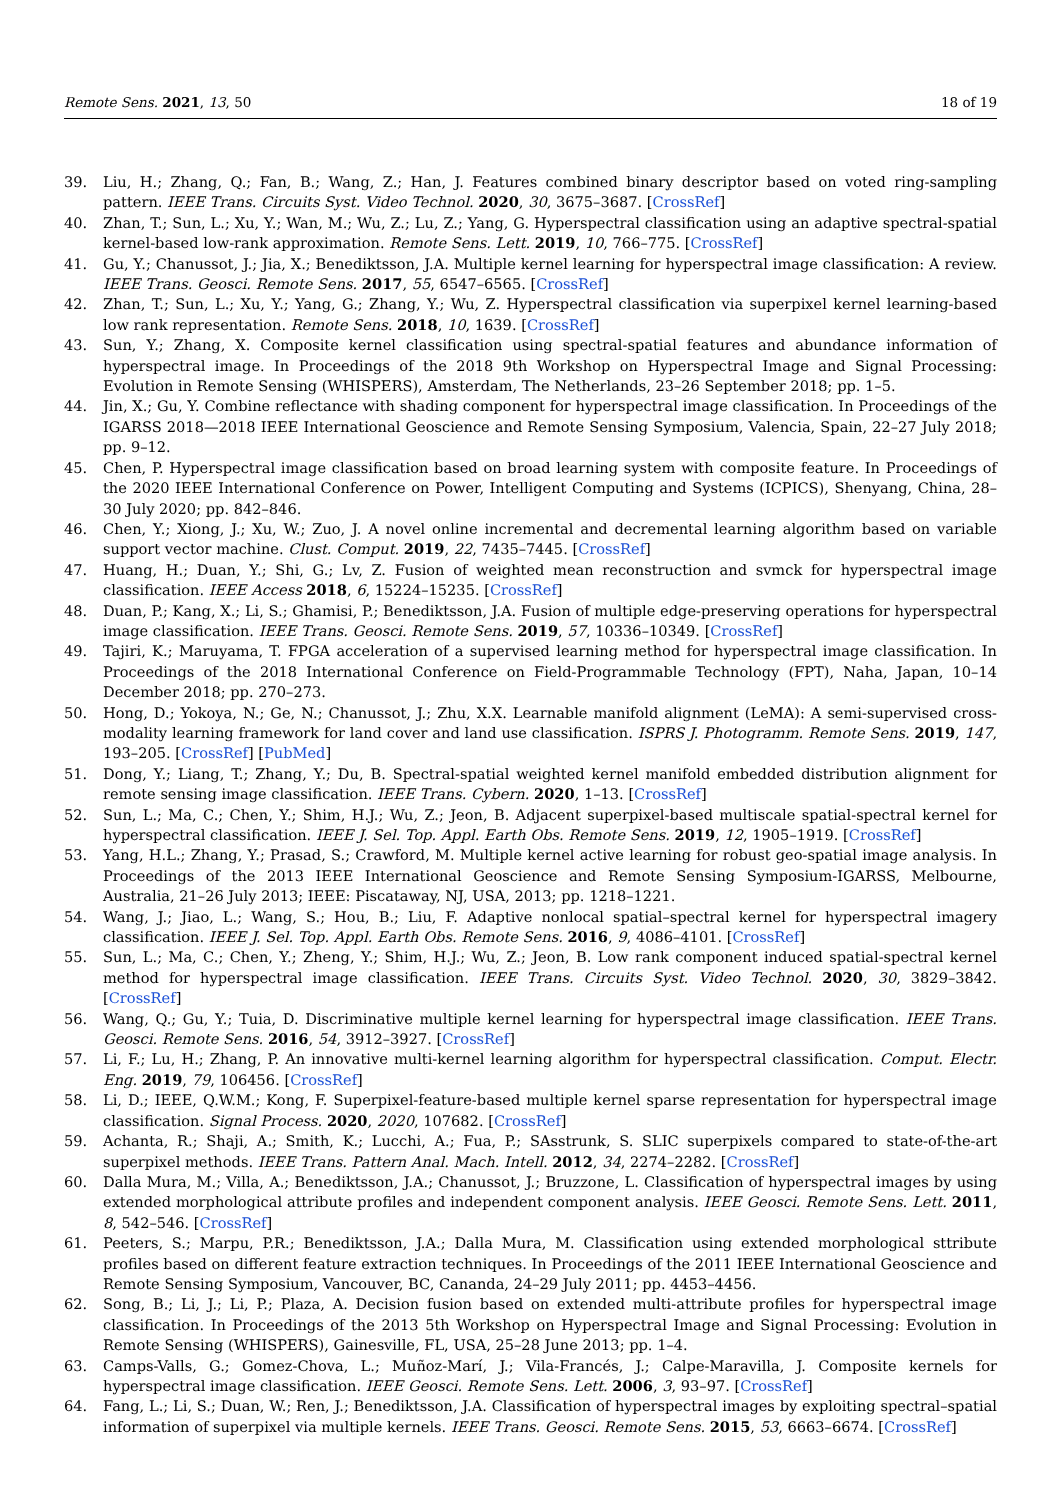Remote Sens. 2021, 13, 50 18 of 19
39. Liu, H.; Zhang, Q.; Fan, B.; Wang, Z.; Han, J. Features combined binary descriptor based on voted ring-sampling pattern. IEEE Trans. Circuits Syst. Video Technol. 2020, 30, 3675–3687. [CrossRef]
40. Zhan, T.; Sun, L.; Xu, Y.; Wan, M.; Wu, Z.; Lu, Z.; Yang, G. Hyperspectral classification using an adaptive spectral-spatial kernel-based low-rank approximation. Remote Sens. Lett. 2019, 10, 766–775. [CrossRef]
41. Gu, Y.; Chanussot, J.; Jia, X.; Benediktsson, J.A. Multiple kernel learning for hyperspectral image classification: A review. IEEE Trans. Geosci. Remote Sens. 2017, 55, 6547–6565. [CrossRef]
42. Zhan, T.; Sun, L.; Xu, Y.; Yang, G.; Zhang, Y.; Wu, Z. Hyperspectral classification via superpixel kernel learning-based low rank representation. Remote Sens. 2018, 10, 1639. [CrossRef]
43. Sun, Y.; Zhang, X. Composite kernel classification using spectral-spatial features and abundance information of hyperspectral image. In Proceedings of the 2018 9th Workshop on Hyperspectral Image and Signal Processing: Evolution in Remote Sensing (WHISPERS), Amsterdam, The Netherlands, 23–26 September 2018; pp. 1–5.
44. Jin, X.; Gu, Y. Combine reflectance with shading component for hyperspectral image classification. In Proceedings of the IGARSS 2018—2018 IEEE International Geoscience and Remote Sensing Symposium, Valencia, Spain, 22–27 July 2018; pp. 9–12.
45. Chen, P. Hyperspectral image classification based on broad learning system with composite feature. In Proceedings of the 2020 IEEE International Conference on Power, Intelligent Computing and Systems (ICPICS), Shenyang, China, 28–30 July 2020; pp. 842–846.
46. Chen, Y.; Xiong, J.; Xu, W.; Zuo, J. A novel online incremental and decremental learning algorithm based on variable support vector machine. Clust. Comput. 2019, 22, 7435–7445. [CrossRef]
47. Huang, H.; Duan, Y.; Shi, G.; Lv, Z. Fusion of weighted mean reconstruction and svmck for hyperspectral image classification. IEEE Access 2018, 6, 15224–15235. [CrossRef]
48. Duan, P.; Kang, X.; Li, S.; Ghamisi, P.; Benediktsson, J.A. Fusion of multiple edge-preserving operations for hyperspectral image classification. IEEE Trans. Geosci. Remote Sens. 2019, 57, 10336–10349. [CrossRef]
49. Tajiri, K.; Maruyama, T. FPGA acceleration of a supervised learning method for hyperspectral image classification. In Proceedings of the 2018 International Conference on Field-Programmable Technology (FPT), Naha, Japan, 10–14 December 2018; pp. 270–273.
50. Hong, D.; Yokoya, N.; Ge, N.; Chanussot, J.; Zhu, X.X. Learnable manifold alignment (LeMA): A semi-supervised cross-modality learning framework for land cover and land use classification. ISPRS J. Photogramm. Remote Sens. 2019, 147, 193–205. [CrossRef] [PubMed]
51. Dong, Y.; Liang, T.; Zhang, Y.; Du, B. Spectral-spatial weighted kernel manifold embedded distribution alignment for remote sensing image classification. IEEE Trans. Cybern. 2020, 1–13. [CrossRef]
52. Sun, L.; Ma, C.; Chen, Y.; Shim, H.J.; Wu, Z.; Jeon, B. Adjacent superpixel-based multiscale spatial-spectral kernel for hyperspectral classification. IEEE J. Sel. Top. Appl. Earth Obs. Remote Sens. 2019, 12, 1905–1919. [CrossRef]
53. Yang, H.L.; Zhang, Y.; Prasad, S.; Crawford, M. Multiple kernel active learning for robust geo-spatial image analysis. In Proceedings of the 2013 IEEE International Geoscience and Remote Sensing Symposium-IGARSS, Melbourne, Australia, 21–26 July 2013; IEEE: Piscataway, NJ, USA, 2013; pp. 1218–1221.
54. Wang, J.; Jiao, L.; Wang, S.; Hou, B.; Liu, F. Adaptive nonlocal spatial–spectral kernel for hyperspectral imagery classification. IEEE J. Sel. Top. Appl. Earth Obs. Remote Sens. 2016, 9, 4086–4101. [CrossRef]
55. Sun, L.; Ma, C.; Chen, Y.; Zheng, Y.; Shim, H.J.; Wu, Z.; Jeon, B. Low rank component induced spatial-spectral kernel method for hyperspectral image classification. IEEE Trans. Circuits Syst. Video Technol. 2020, 30, 3829–3842. [CrossRef]
56. Wang, Q.; Gu, Y.; Tuia, D. Discriminative multiple kernel learning for hyperspectral image classification. IEEE Trans. Geosci. Remote Sens. 2016, 54, 3912–3927. [CrossRef]
57. Li, F.; Lu, H.; Zhang, P. An innovative multi-kernel learning algorithm for hyperspectral classification. Comput. Electr. Eng. 2019, 79, 106456. [CrossRef]
58. Li, D.; IEEE, Q.W.M.; Kong, F. Superpixel-feature-based multiple kernel sparse representation for hyperspectral image classification. Signal Process. 2020, 2020, 107682. [CrossRef]
59. Achanta, R.; Shaji, A.; Smith, K.; Lucchi, A.; Fua, P.; SAsstrunk, S. SLIC superpixels compared to state-of-the-art superpixel methods. IEEE Trans. Pattern Anal. Mach. Intell. 2012, 34, 2274–2282. [CrossRef]
60. Dalla Mura, M.; Villa, A.; Benediktsson, J.A.; Chanussot, J.; Bruzzone, L. Classification of hyperspectral images by using extended morphological attribute profiles and independent component analysis. IEEE Geosci. Remote Sens. Lett. 2011, 8, 542–546. [CrossRef]
61. Peeters, S.; Marpu, P.R.; Benediktsson, J.A.; Dalla Mura, M. Classification using extended morphological sttribute profiles based on different feature extraction techniques. In Proceedings of the 2011 IEEE International Geoscience and Remote Sensing Symposium, Vancouver, BC, Cananda, 24–29 July 2011; pp. 4453–4456.
62. Song, B.; Li, J.; Li, P.; Plaza, A. Decision fusion based on extended multi-attribute profiles for hyperspectral image classification. In Proceedings of the 2013 5th Workshop on Hyperspectral Image and Signal Processing: Evolution in Remote Sensing (WHISPERS), Gainesville, FL, USA, 25–28 June 2013; pp. 1–4.
63. Camps-Valls, G.; Gomez-Chova, L.; Muñoz-Marí, J.; Vila-Francés, J.; Calpe-Maravilla, J. Composite kernels for hyperspectral image classification. IEEE Geosci. Remote Sens. Lett. 2006, 3, 93–97. [CrossRef]
64. Fang, L.; Li, S.; Duan, W.; Ren, J.; Benediktsson, J.A. Classification of hyperspectral images by exploiting spectral–spatial information of superpixel via multiple kernels. IEEE Trans. Geosci. Remote Sens. 2015, 53, 6663–6674. [CrossRef]